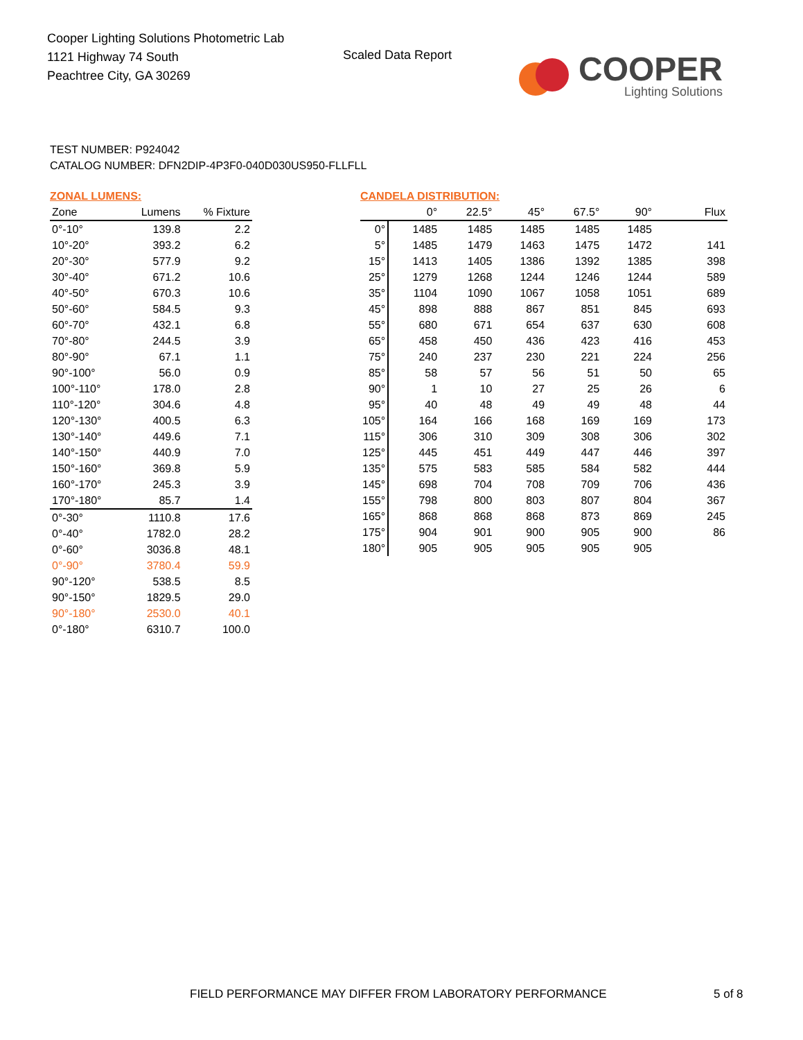Cooper Lighting Solutions Photometric Lab
1121 Highway 74 South
Peachtree City, GA 30269
Scaled Data Report
COOPER
Lighting Solutions
TEST NUMBER: P924042
CATALOG NUMBER: DFN2DIP-4P3F0-040D030US950-FLLFLL
ZONAL LUMENS:
| Zone | Lumens | % Fixture |
| --- | --- | --- |
| 0°-10° | 139.8 | 2.2 |
| 10°-20° | 393.2 | 6.2 |
| 20°-30° | 577.9 | 9.2 |
| 30°-40° | 671.2 | 10.6 |
| 40°-50° | 670.3 | 10.6 |
| 50°-60° | 584.5 | 9.3 |
| 60°-70° | 432.1 | 6.8 |
| 70°-80° | 244.5 | 3.9 |
| 80°-90° | 67.1 | 1.1 |
| 90°-100° | 56.0 | 0.9 |
| 100°-110° | 178.0 | 2.8 |
| 110°-120° | 304.6 | 4.8 |
| 120°-130° | 400.5 | 6.3 |
| 130°-140° | 449.6 | 7.1 |
| 140°-150° | 440.9 | 7.0 |
| 150°-160° | 369.8 | 5.9 |
| 160°-170° | 245.3 | 3.9 |
| 170°-180° | 85.7 | 1.4 |
| 0°-30° | 1110.8 | 17.6 |
| 0°-40° | 1782.0 | 28.2 |
| 0°-60° | 3036.8 | 48.1 |
| 0°-90° | 3780.4 | 59.9 |
| 90°-120° | 538.5 | 8.5 |
| 90°-150° | 1829.5 | 29.0 |
| 90°-180° | 2530.0 | 40.1 |
| 0°-180° | 6310.7 | 100.0 |
CANDELA DISTRIBUTION:
| | 0° | 22.5° | 45° | 67.5° | 90° | Flux |
| --- | --- | --- | --- | --- | --- | --- |
| 0° | 1485 | 1485 | 1485 | 1485 | 1485 | |
| 5° | 1485 | 1479 | 1463 | 1475 | 1472 | 141 |
| 15° | 1413 | 1405 | 1386 | 1392 | 1385 | 398 |
| 25° | 1279 | 1268 | 1244 | 1246 | 1244 | 589 |
| 35° | 1104 | 1090 | 1067 | 1058 | 1051 | 689 |
| 45° | 898 | 888 | 867 | 851 | 845 | 693 |
| 55° | 680 | 671 | 654 | 637 | 630 | 608 |
| 65° | 458 | 450 | 436 | 423 | 416 | 453 |
| 75° | 240 | 237 | 230 | 221 | 224 | 256 |
| 85° | 58 | 57 | 56 | 51 | 50 | 65 |
| 90° | 1 | 10 | 27 | 25 | 26 | 6 |
| 95° | 40 | 48 | 49 | 49 | 48 | 44 |
| 105° | 164 | 166 | 168 | 169 | 169 | 173 |
| 115° | 306 | 310 | 309 | 308 | 306 | 302 |
| 125° | 445 | 451 | 449 | 447 | 446 | 397 |
| 135° | 575 | 583 | 585 | 584 | 582 | 444 |
| 145° | 698 | 704 | 708 | 709 | 706 | 436 |
| 155° | 798 | 800 | 803 | 807 | 804 | 367 |
| 165° | 868 | 868 | 868 | 873 | 869 | 245 |
| 175° | 904 | 901 | 900 | 905 | 900 | 86 |
| 180° | 905 | 905 | 905 | 905 | 905 | |
FIELD PERFORMANCE MAY DIFFER FROM LABORATORY PERFORMANCE
5 of 8